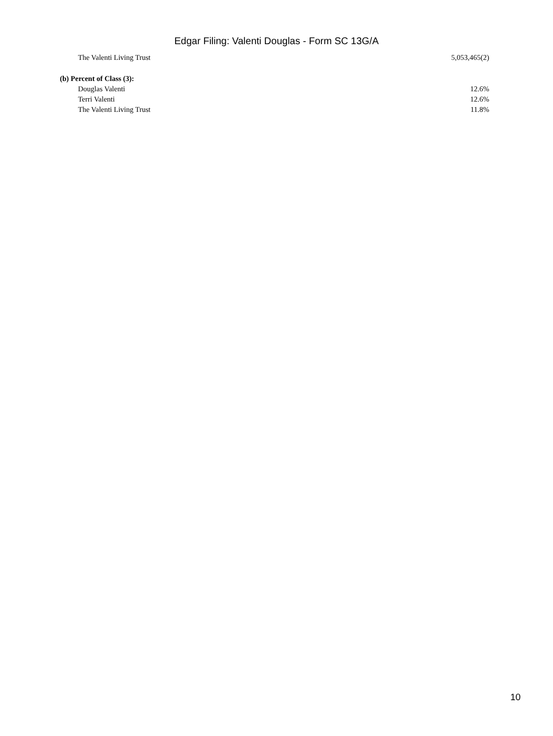Edgar Filing: Valenti Douglas - Form SC 13G/A
| The Valenti Living Trust | 5,053,465(2) |
| (b) Percent of Class (3): | |
| Douglas Valenti | 12.6% |
| Terri Valenti | 12.6% |
| The Valenti Living Trust | 11.8% |
10